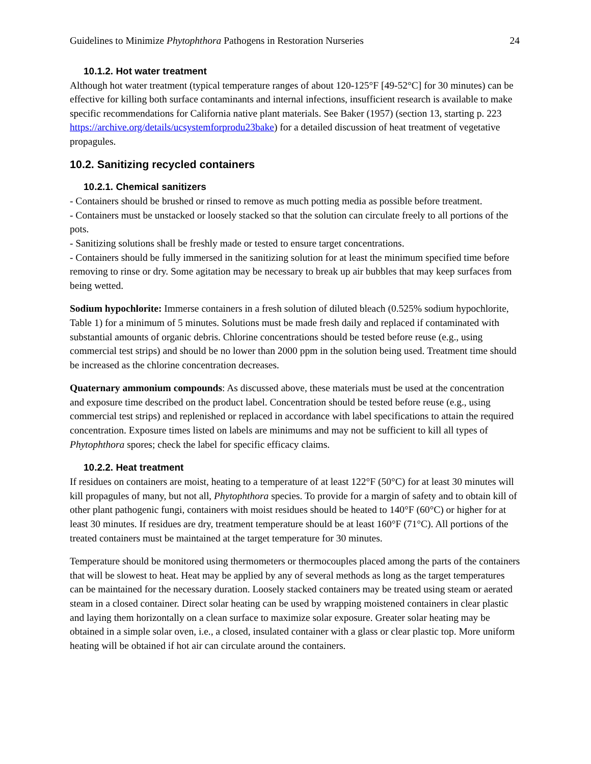Guidelines to Minimize Phytophthora Pathogens in Restoration Nurseries 24
10.1.2. Hot water treatment
Although hot water treatment (typical temperature ranges of about 120-125°F [49-52°C] for 30 minutes) can be effective for killing both surface contaminants and internal infections, insufficient research is available to make specific recommendations for California native plant materials. See Baker (1957) (section 13, starting p. 223 https://archive.org/details/ucsystemforprodu23bake) for a detailed discussion of heat treatment of vegetative propagules.
10.2. Sanitizing recycled containers
10.2.1. Chemical sanitizers
- Containers should be brushed or rinsed to remove as much potting media as possible before treatment.
- Containers must be unstacked or loosely stacked so that the solution can circulate freely to all portions of the pots.
- Sanitizing solutions shall be freshly made or tested to ensure target concentrations.
- Containers should be fully immersed in the sanitizing solution for at least the minimum specified time before removing to rinse or dry. Some agitation may be necessary to break up air bubbles that may keep surfaces from being wetted.
Sodium hypochlorite: Immerse containers in a fresh solution of diluted bleach (0.525% sodium hypochlorite, Table 1) for a minimum of 5 minutes. Solutions must be made fresh daily and replaced if contaminated with substantial amounts of organic debris. Chlorine concentrations should be tested before reuse (e.g., using commercial test strips) and should be no lower than 2000 ppm in the solution being used. Treatment time should be increased as the chlorine concentration decreases.
Quaternary ammonium compounds: As discussed above, these materials must be used at the concentration and exposure time described on the product label. Concentration should be tested before reuse (e.g., using commercial test strips) and replenished or replaced in accordance with label specifications to attain the required concentration. Exposure times listed on labels are minimums and may not be sufficient to kill all types of Phytophthora spores; check the label for specific efficacy claims.
10.2.2. Heat treatment
If residues on containers are moist, heating to a temperature of at least 122°F (50°C) for at least 30 minutes will kill propagules of many, but not all, Phytophthora species. To provide for a margin of safety and to obtain kill of other plant pathogenic fungi, containers with moist residues should be heated to 140°F (60°C) or higher for at least 30 minutes. If residues are dry, treatment temperature should be at least 160°F (71°C). All portions of the treated containers must be maintained at the target temperature for 30 minutes.
Temperature should be monitored using thermometers or thermocouples placed among the parts of the containers that will be slowest to heat. Heat may be applied by any of several methods as long as the target temperatures can be maintained for the necessary duration. Loosely stacked containers may be treated using steam or aerated steam in a closed container. Direct solar heating can be used by wrapping moistened containers in clear plastic and laying them horizontally on a clean surface to maximize solar exposure. Greater solar heating may be obtained in a simple solar oven, i.e., a closed, insulated container with a glass or clear plastic top. More uniform heating will be obtained if hot air can circulate around the containers.